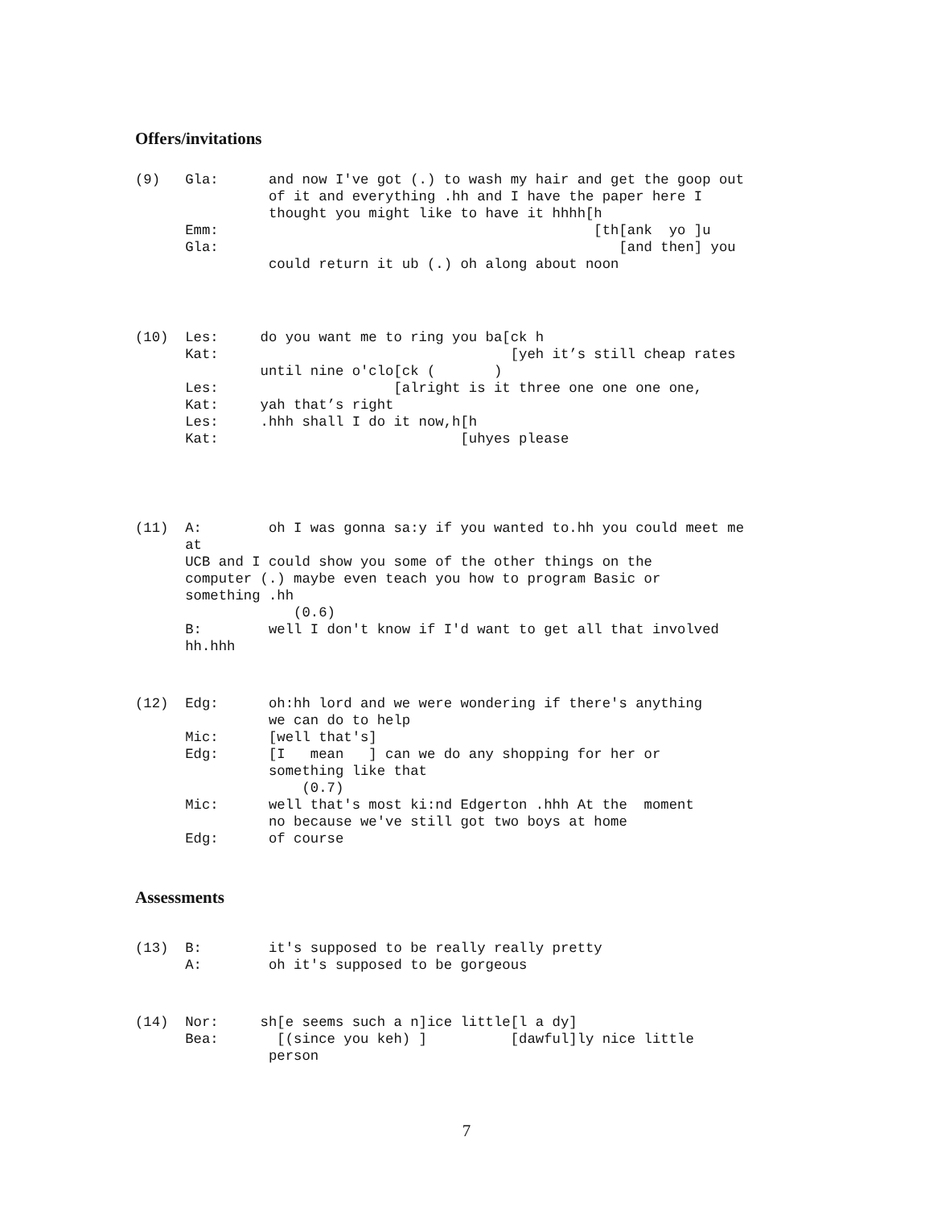Offers/invitations
(9)   Gla:      and now I've got (.) to wash my hair and get the goop out
                of it and everything .hh and I have the paper here I
                thought you might like to have it hhhh[h
      Emm:                                             [th[ank  yo ]u
      Gla:                                                [and then] you
                could return it ub (.) oh along about noon
(10)  Les:     do you want me to ring you ba[ck h
      Kat:                                   [yeh it’s still cheap rates
               until nine o'clo[ck (       )
      Les:                     [alright is it three one one one one,
      Kat:     yah that’s right
      Les:     .hhh shall I do it now,h[h
      Kat:                             [uhyes please
(11)  A:        oh I was gonna sa:y if you wanted to.hh you could meet me
      at
      UCB and I could show you some of the other things on the
      computer (.) maybe even teach you how to program Basic or
      something .hh
                   (0.6)
      B:        well I don't know if I'd want to get all that involved
      hh.hhh
(12)  Edg:      oh:hh lord and we were wondering if there's anything
                we can do to help
      Mic:      [well that's]
      Edg:      [I   mean   ] can we do any shopping for her or
                something like that
                    (0.7)
      Mic:      well that's most ki:nd Edgerton .hhh At the  moment
                no because we've still got two boys at home
      Edg:      of course
Assessments
(13)  B:        it's supposed to be really really pretty
      A:        oh it's supposed to be gorgeous
(14)  Nor:     sh[e seems such a n]ice little[l a dy]
      Bea:       [(since you keh) ]          [dawful]ly nice little
                person
7